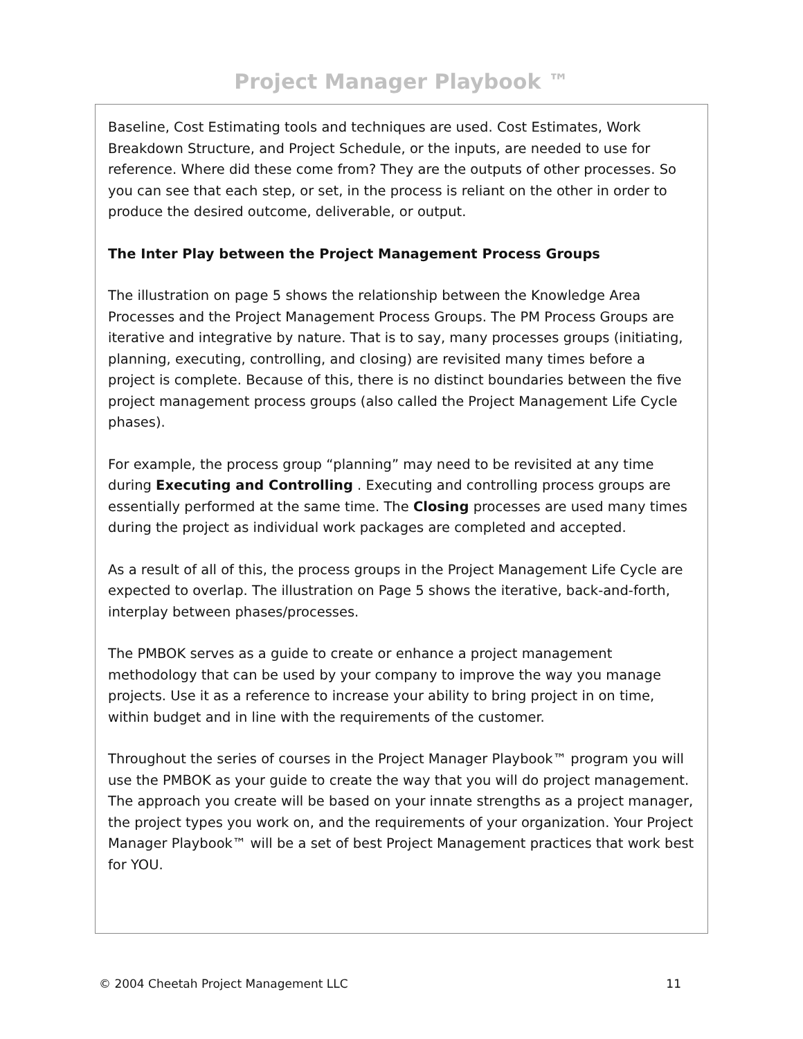Project Manager Playbook ™
Baseline, Cost Estimating tools and techniques are used. Cost Estimates, Work Breakdown Structure, and Project Schedule, or the inputs, are needed to use for reference. Where did these come from? They are the outputs of other processes. So you can see that each step, or set, in the process is reliant on the other in order to produce the desired outcome, deliverable, or output.
The Inter Play between the Project Management Process Groups
The illustration on page 5 shows the relationship between the Knowledge Area Processes and the Project Management Process Groups. The PM Process Groups are iterative and integrative by nature. That is to say, many processes groups (initiating, planning, executing, controlling, and closing) are revisited many times before a project is complete. Because of this, there is no distinct boundaries between the five project management process groups (also called the Project Management Life Cycle phases).
For example, the process group “planning” may need to be revisited at any time during Executing and Controlling . Executing and controlling process groups are essentially performed at the same time. The Closing processes are used many times during the project as individual work packages are completed and accepted.
As a result of all of this, the process groups in the Project Management Life Cycle are expected to overlap. The illustration on Page 5 shows the iterative, back-and-forth, interplay between phases/processes.
The PMBOK serves as a guide to create or enhance a project management methodology that can be used by your company to improve the way you manage projects. Use it as a reference to increase your ability to bring project in on time, within budget and in line with the requirements of the customer.
Throughout the series of courses in the Project Manager Playbook™ program you will use the PMBOK as your guide to create the way that you will do project management. The approach you create will be based on your innate strengths as a project manager, the project types you work on, and the requirements of your organization. Your Project Manager Playbook™ will be a set of best Project Management practices that work best for YOU.
© 2004 Cheetah Project Management LLC 11